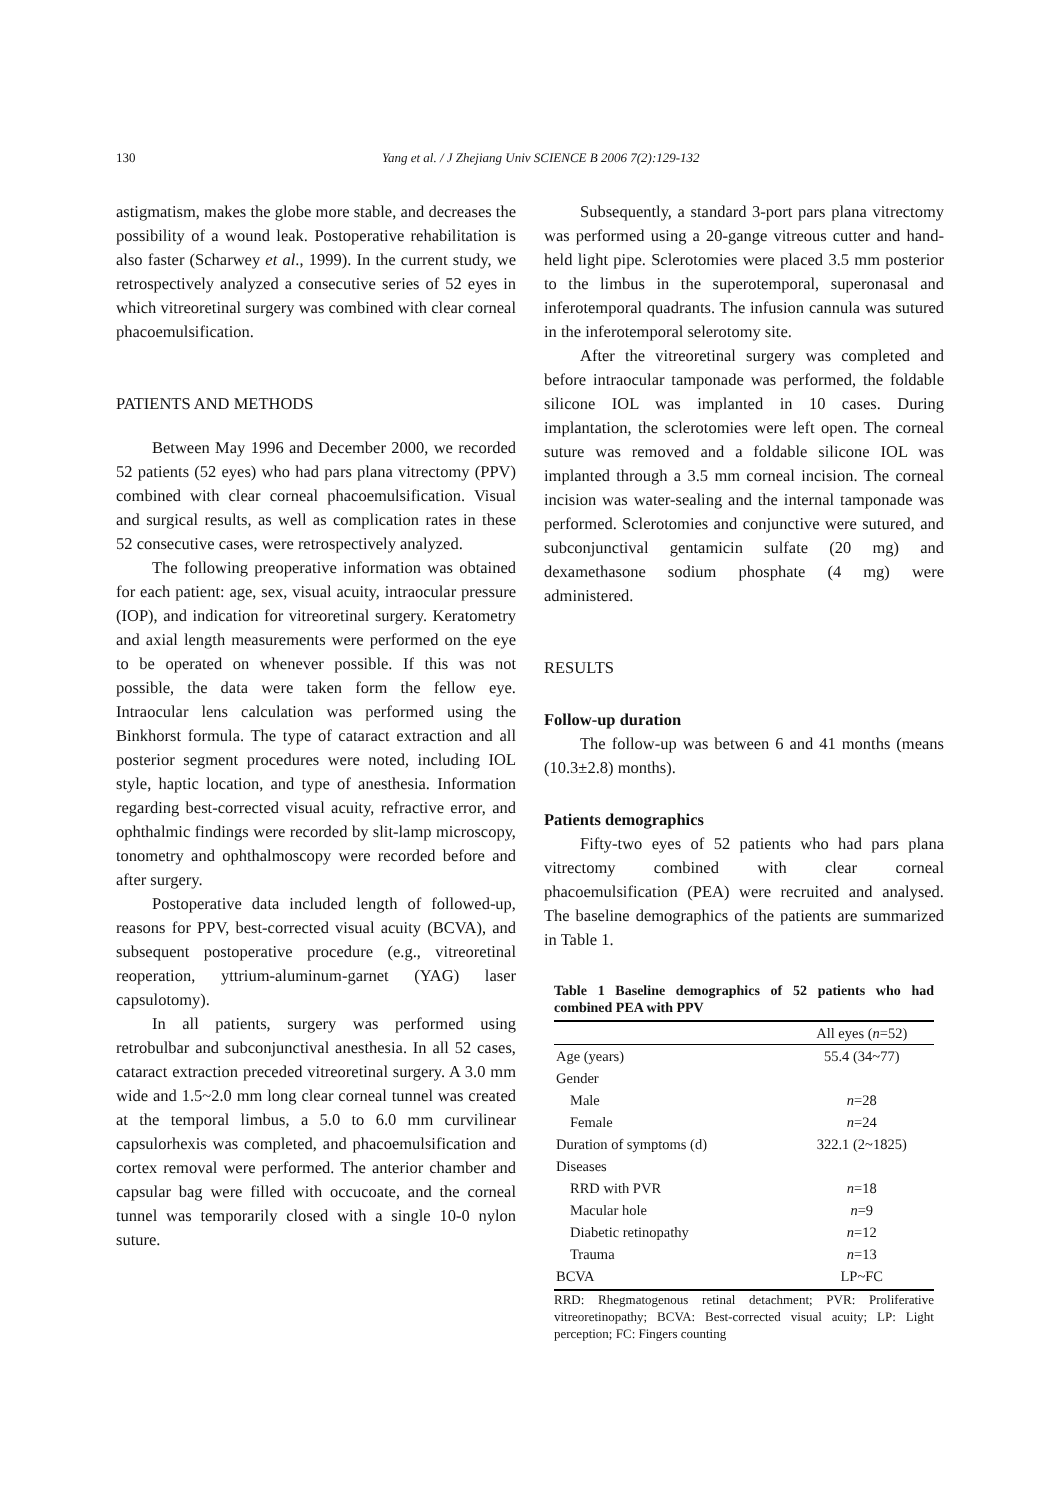130 Yang et al. / J Zhejiang Univ SCIENCE B 2006 7(2):129-132
astigmatism, makes the globe more stable, and decreases the possibility of a wound leak. Postoperative rehabilitation is also faster (Scharwey et al., 1999). In the current study, we retrospectively analyzed a consecutive series of 52 eyes in which vitreoretinal surgery was combined with clear corneal phacoemulsification.
PATIENTS AND METHODS
Between May 1996 and December 2000, we recorded 52 patients (52 eyes) who had pars plana vitrectomy (PPV) combined with clear corneal phacoemulsification. Visual and surgical results, as well as complication rates in these 52 consecutive cases, were retrospectively analyzed.
The following preoperative information was obtained for each patient: age, sex, visual acuity, intraocular pressure (IOP), and indication for vitreoretinal surgery. Keratometry and axial length measurements were performed on the eye to be operated on whenever possible. If this was not possible, the data were taken form the fellow eye. Intraocular lens calculation was performed using the Binkhorst formula. The type of cataract extraction and all posterior segment procedures were noted, including IOL style, haptic location, and type of anesthesia. Information regarding best-corrected visual acuity, refractive error, and ophthalmic findings were recorded by slit-lamp microscopy, tonometry and ophthalmoscopy were recorded before and after surgery.
Postoperative data included length of followed-up, reasons for PPV, best-corrected visual acuity (BCVA), and subsequent postoperative procedure (e.g., vitreoretinal reoperation, yttrium-aluminum-garnet (YAG) laser capsulotomy).
In all patients, surgery was performed using retrobulbar and subconjunctival anesthesia. In all 52 cases, cataract extraction preceded vitreoretinal surgery. A 3.0 mm wide and 1.5~2.0 mm long clear corneal tunnel was created at the temporal limbus, a 5.0 to 6.0 mm curvilinear capsulorhexis was completed, and phacoemulsification and cortex removal were performed. The anterior chamber and capsular bag were filled with occucoate, and the corneal tunnel was temporarily closed with a single 10-0 nylon suture.
Subsequently, a standard 3-port pars plana vitrectomy was performed using a 20-gange vitreous cutter and hand-held light pipe. Sclerotomies were placed 3.5 mm posterior to the limbus in the superotemporal, superonasal and inferotemporal quadrants. The infusion cannula was sutured in the inferotemporal selerotomy site.
After the vitreoretinal surgery was completed and before intraocular tamponade was performed, the foldable silicone IOL was implanted in 10 cases. During implantation, the sclerotomies were left open. The corneal suture was removed and a foldable silicone IOL was implanted through a 3.5 mm corneal incision. The corneal incision was water-sealing and the internal tamponade was performed. Sclerotomies and conjunctive were sutured, and subconjunctival gentamicin sulfate (20 mg) and dexamethasone sodium phosphate (4 mg) were administered.
RESULTS
Follow-up duration
The follow-up was between 6 and 41 months (means (10.3±2.8) months).
Patients demographics
Fifty-two eyes of 52 patients who had pars plana vitrectomy combined with clear corneal phacoemulsification (PEA) were recruited and analysed. The baseline demographics of the patients are summarized in Table 1.
Table 1 Baseline demographics of 52 patients who had combined PEA with PPV
| | All eyes ( n =52) |
| --- | --- |
| Age (years) | 55.4 (34~77) |
| Gender | |
| Male | n =28 |
| Female | n =24 |
| Duration of symptoms (d) | 322.1 (2~1825) |
| Diseases | |
| RRD with PVR | n =18 |
| Macular hole | n =9 |
| Diabetic retinopathy | n =12 |
| Trauma | n =13 |
| BCVA | LP~FC |
RRD: Rhegmatogenous retinal detachment; PVR: Proliferative vitreoretinopathy; BCVA: Best-corrected visual acuity; LP: Light perception; FC: Fingers counting